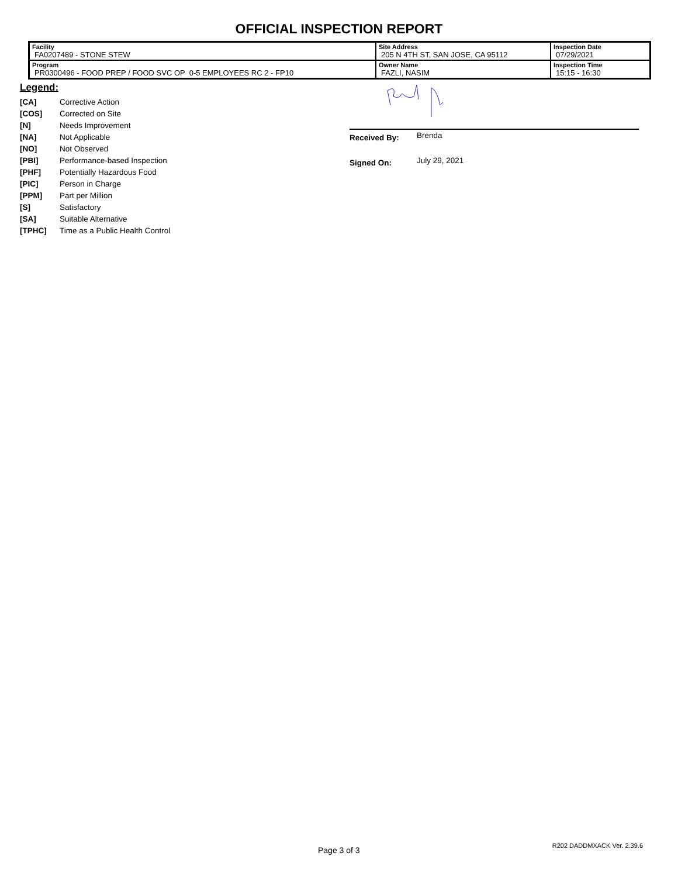OFFICIAL INSPECTION REPORT
| Facility FA0207489 - STONE STEW | Site Address 205 N 4TH ST, SAN JOSE, CA 95112 | | Inspection Date 07/29/2021 |
| Program PR0300496 - FOOD PREP / FOOD SVC OP 0-5 EMPLOYEES RC 2 - FP10 | | Owner Name FAZLI, NASIM | Inspection Time 15:15 - 16:30 |
Legend:
| [CA] | Corrective Action |
| [COS] | Corrected on Site |
| [N] | Needs Improvement |
| [NA] | Not Applicable |
| [NO] | Not Observed |
| [PBI] | Performance-based Inspection |
| [PHF] | Potentially Hazardous Food |
| [PIC] | Person in Charge |
| [PPM] | Part per Million |
| [S] | Satisfactory |
| [SA] | Suitable Alternative |
| [TPHC] | Time as a Public Health Control |
Received By: Brenda
Signed On: July 29, 2021
Page 3 of 3 R202 DADDMXACK Ver. 2.39.6